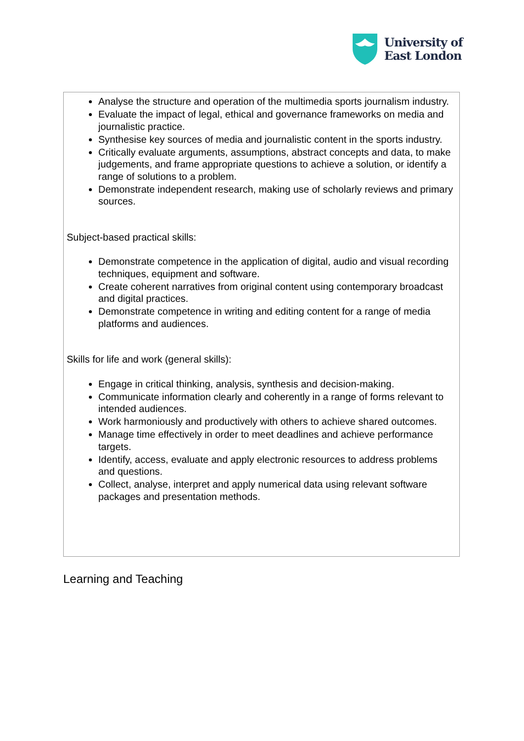University of
East London
Analyse the structure and operation of the multimedia sports journalism industry.
Evaluate the impact of legal, ethical and governance frameworks on media and journalistic practice.
Synthesise key sources of media and journalistic content in the sports industry.
Critically evaluate arguments, assumptions, abstract concepts and data, to make judgements, and frame appropriate questions to achieve a solution, or identify a range of solutions to a problem.
Demonstrate independent research, making use of scholarly reviews and primary sources.
Subject-based practical skills:
Demonstrate competence in the application of digital, audio and visual recording techniques, equipment and software.
Create coherent narratives from original content using contemporary broadcast and digital practices.
Demonstrate competence in writing and editing content for a range of media platforms and audiences.
Skills for life and work (general skills):
Engage in critical thinking, analysis, synthesis and decision-making.
Communicate information clearly and coherently in a range of forms relevant to intended audiences.
Work harmoniously and productively with others to achieve shared outcomes.
Manage time effectively in order to meet deadlines and achieve performance targets.
Identify, access, evaluate and apply electronic resources to address problems and questions.
Collect, analyse, interpret and apply numerical data using relevant software packages and presentation methods.
Learning and Teaching